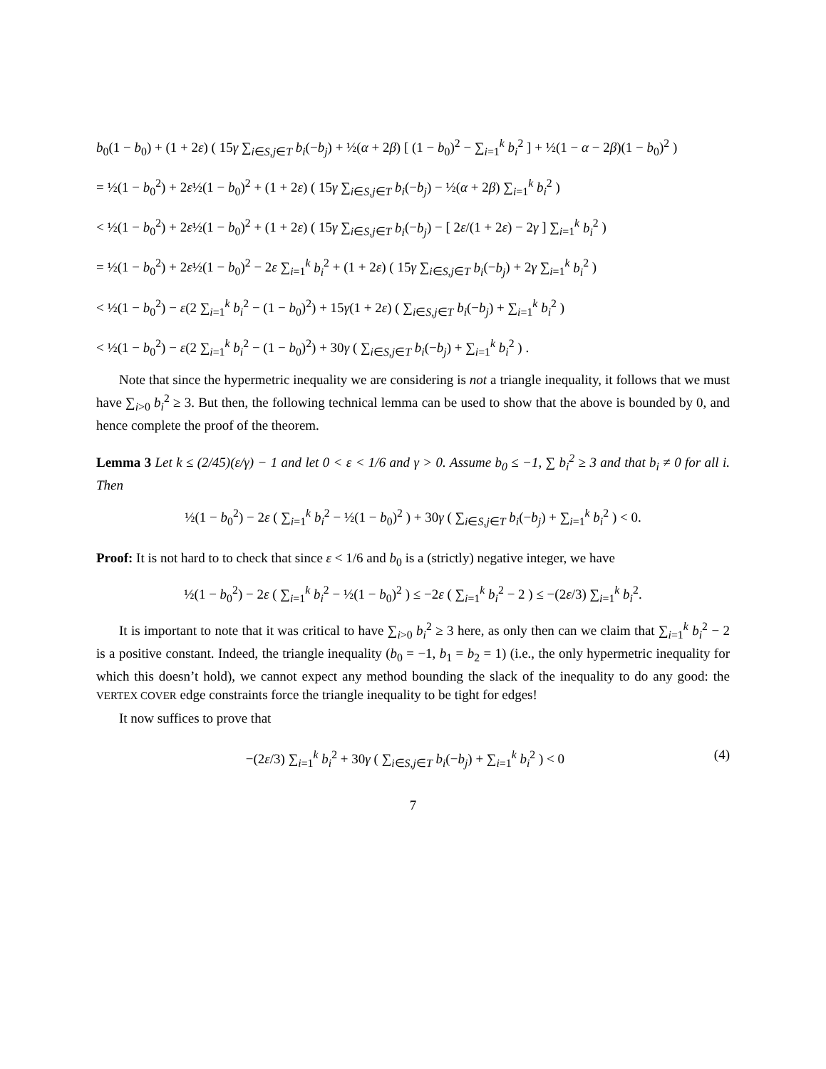b<sub>0</sub>(1 − b<sub>0</sub>) + (1 + 2ε) ( 15γ ∑<sub>i∈S,j∈T</sub> b<sub>i</sub>(−b<sub>j</sub>) + ½(α + 2β) [ (1 − b<sub>0</sub>)<sup>2</sup> − ∑<sub>i=1</sub><sup>k</sup> b<sub>i</sub><sup>2</sup> ] + ½(1 − α − 2β)(1 − b<sub>0</sub>)<sup>2</sup> )
= ½(1 − b<sub>0</sub><sup>2</sup>) + 2ε½(1 − b<sub>0</sub>)<sup>2</sup> + (1 + 2ε) ( 15γ ∑<sub>i∈S,j∈T</sub> b<sub>i</sub>(−b<sub>j</sub>) − ½(α + 2β) ∑<sub>i=1</sub><sup>k</sup> b<sub>i</sub><sup>2</sup> )
< ½(1 − b<sub>0</sub><sup>2</sup>) + 2ε½(1 − b<sub>0</sub>)<sup>2</sup> + (1 + 2ε) ( 15γ ∑<sub>i∈S,j∈T</sub> b<sub>i</sub>(−b<sub>j</sub>) − [ 2ε/(1 + 2ε) − 2γ ] ∑<sub>i=1</sub><sup>k</sup> b<sub>i</sub><sup>2</sup> )
= ½(1 − b<sub>0</sub><sup>2</sup>) + 2ε½(1 − b<sub>0</sub>)<sup>2</sup> − 2ε ∑<sub>i=1</sub><sup>k</sup> b<sub>i</sub><sup>2</sup> + (1 + 2ε) ( 15γ ∑<sub>i∈S,j∈T</sub> b<sub>i</sub>(−b<sub>j</sub>) + 2γ ∑<sub>i=1</sub><sup>k</sup> b<sub>i</sub><sup>2</sup> )
< ½(1 − b<sub>0</sub><sup>2</sup>) − ε(2 ∑<sub>i=1</sub><sup>k</sup> b<sub>i</sub><sup>2</sup> − (1 − b<sub>0</sub>)<sup>2</sup>) + 15γ(1 + 2ε) ( ∑<sub>i∈S,j∈T</sub> b<sub>i</sub>(−b<sub>j</sub>) + ∑<sub>i=1</sub><sup>k</sup> b<sub>i</sub><sup>2</sup> )
< ½(1 − b<sub>0</sub><sup>2</sup>) − ε(2 ∑<sub>i=1</sub><sup>k</sup> b<sub>i</sub><sup>2</sup> − (1 − b<sub>0</sub>)<sup>2</sup>) + 30γ ( ∑<sub>i∈S,j∈T</sub> b<sub>i</sub>(−b<sub>j</sub>) + ∑<sub>i=1</sub><sup>k</sup> b<sub>i</sub><sup>2</sup> ) .
Note that since the hypermetric inequality we are considering is not a triangle inequality, it follows that we must have ∑<sub>i>0</sub> b<sub>i</sub><sup>2</sup> ≥ 3. But then, the following technical lemma can be used to show that the above is bounded by 0, and hence complete the proof of the theorem.
Lemma 3 Let k ≤ (2/45)(ε/γ) − 1 and let 0 < ε < 1/6 and γ > 0. Assume b<sub>0</sub> ≤ −1, ∑ b<sub>i</sub><sup>2</sup> ≥ 3 and that b<sub>i</sub> ≠ 0 for all i. Then
½(1 − b<sub>0</sub><sup>2</sup>) − 2ε ( ∑<sub>i=1</sub><sup>k</sup> b<sub>i</sub><sup>2</sup> − ½(1 − b<sub>0</sub>)<sup>2</sup> ) + 30γ ( ∑<sub>i∈S,j∈T</sub> b<sub>i</sub>(−b<sub>j</sub>) + ∑<sub>i=1</sub><sup>k</sup> b<sub>i</sub><sup>2</sup> ) < 0.
Proof: It is not hard to to check that since ε < 1/6 and b<sub>0</sub> is a (strictly) negative integer, we have
½(1 − b<sub>0</sub><sup>2</sup>) − 2ε ( ∑<sub>i=1</sub><sup>k</sup> b<sub>i</sub><sup>2</sup> − ½(1 − b<sub>0</sub>)<sup>2</sup> ) ≤ −2ε ( ∑<sub>i=1</sub><sup>k</sup> b<sub>i</sub><sup>2</sup> − 2 ) ≤ −(2ε/3) ∑<sub>i=1</sub><sup>k</sup> b<sub>i</sub><sup>2</sup>.
It is important to note that it was critical to have ∑<sub>i>0</sub> b<sub>i</sub><sup>2</sup> ≥ 3 here, as only then can we claim that ∑<sub>i=1</sub><sup>k</sup> b<sub>i</sub><sup>2</sup> − 2 is a positive constant. Indeed, the triangle inequality (b<sub>0</sub> = −1, b<sub>1</sub> = b<sub>2</sub> = 1) (i.e., the only hypermetric inequality for which this doesn’t hold), we cannot expect any method bounding the slack of the inequality to do any good: the VERTEX COVER edge constraints force the triangle inequality to be tight for edges!
It now suffices to prove that
(4) −(2ε/3) ∑<sub>i=1</sub><sup>k</sup> b<sub>i</sub><sup>2</sup> + 30γ ( ∑<sub>i∈S,j∈T</sub> b<sub>i</sub>(−b<sub>j</sub>) + ∑<sub>i=1</sub><sup>k</sup> b<sub>i</sub><sup>2</sup> ) < 0
7